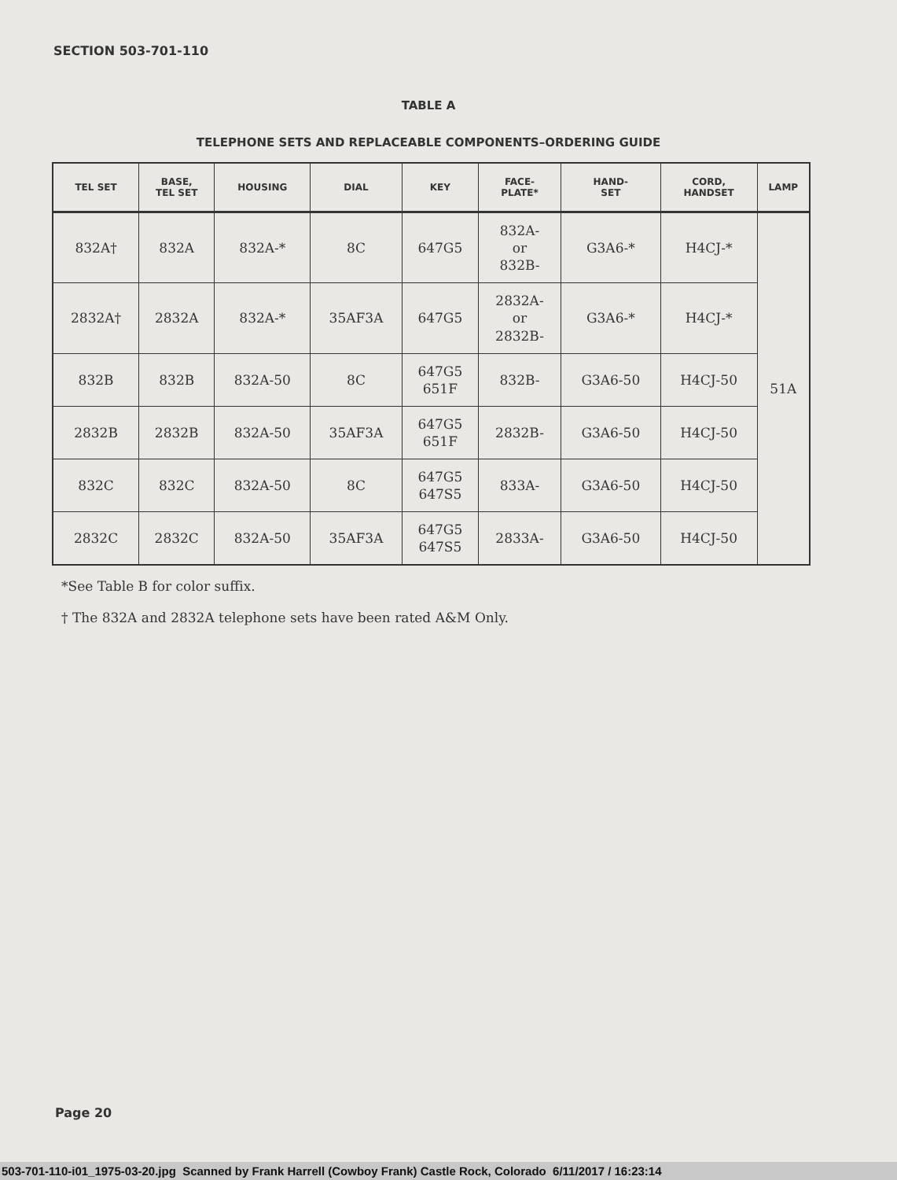SECTION 503-701-110
TABLE A
TELEPHONE SETS AND REPLACEABLE COMPONENTS–ORDERING GUIDE
| TEL SET | BASE, TEL SET | HOUSING | DIAL | KEY | FACE- PLATE* | HAND- SET | CORD, HANDSET | LAMP |
| --- | --- | --- | --- | --- | --- | --- | --- | --- |
| 832A† | 832A | 832A-* | 8C | 647G5 | 832A- or 832B- | G3A6-* | H4CJ-* | 51A |
| 2832A† | 2832A | 832A-* | 35AF3A | 647G5 | 2832A- or 2832B- | G3A6-* | H4CJ-* | |
| 832B | 832B | 832A-50 | 8C | 647G5 651F | 832B- | G3A6-50 | H4CJ-50 | |
| 2832B | 2832B | 832A-50 | 35AF3A | 647G5 651F | 2832B- | G3A6-50 | H4CJ-50 | |
| 832C | 832C | 832A-50 | 8C | 647G5 647S5 | 833A- | G3A6-50 | H4CJ-50 | |
| 2832C | 2832C | 832A-50 | 35AF3A | 647G5 647S5 | 2833A- | G3A6-50 | H4CJ-50 | |
*See Table B for color suffix.
† The 832A and 2832A telephone sets have been rated A&M Only.
Page 20
503-701-110-i01_1975-03-20.jpg Scanned by Frank Harrell (Cowboy Frank) Castle Rock, Colorado 6/11/2017 / 16:23:14